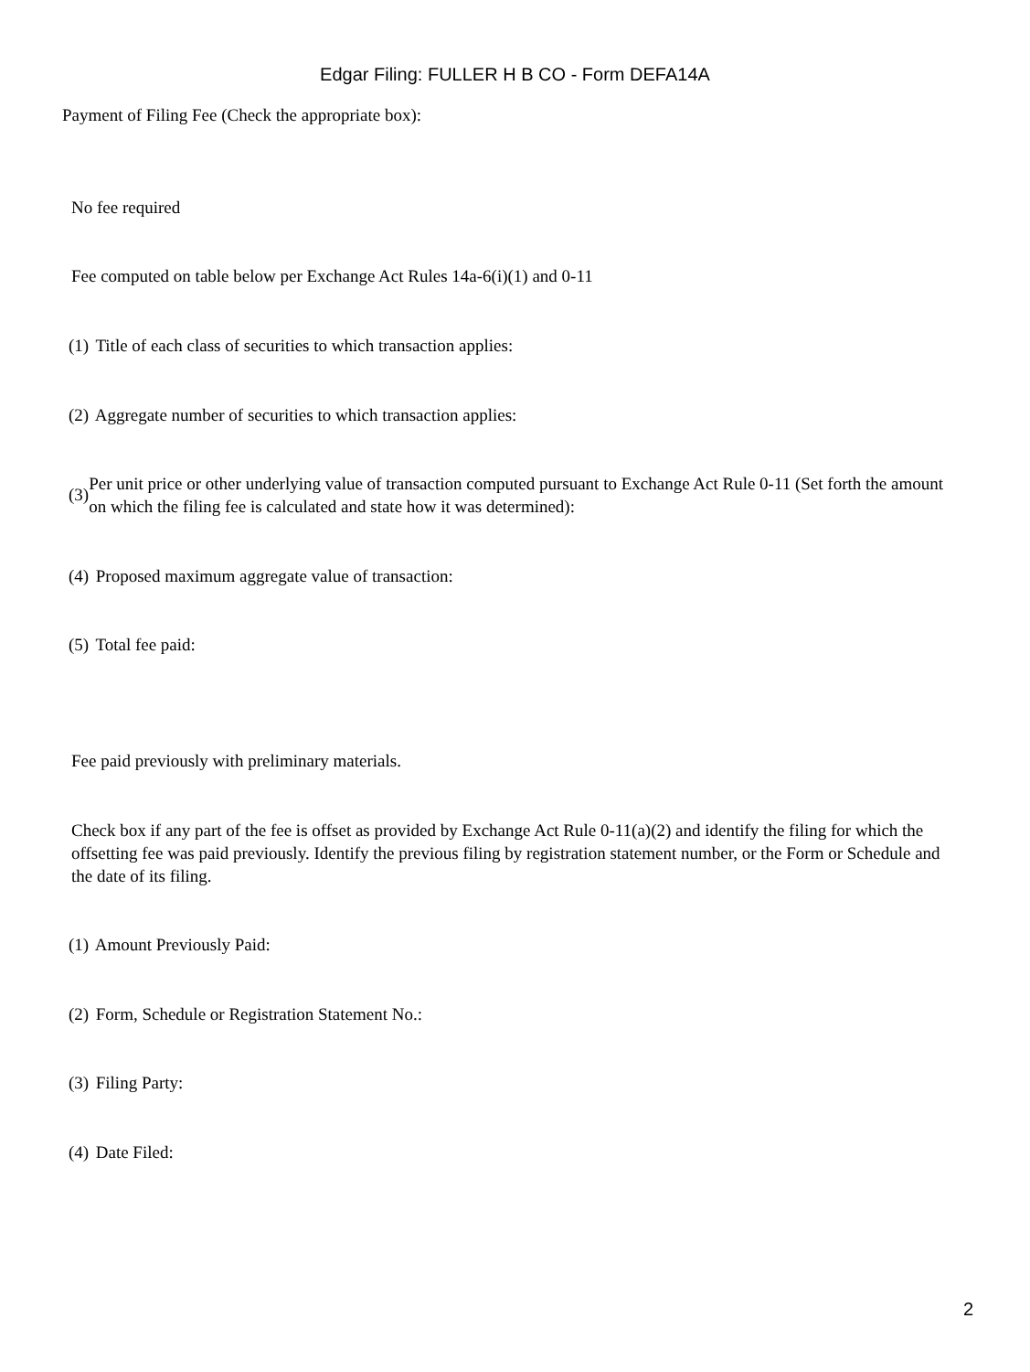Edgar Filing: FULLER H B CO - Form DEFA14A
Payment of Filing Fee (Check the appropriate box):
No fee required
Fee computed on table below per Exchange Act Rules 14a-6(i)(1) and 0-11
(1) Title of each class of securities to which transaction applies:
(2) Aggregate number of securities to which transaction applies:
(3) Per unit price or other underlying value of transaction computed pursuant to Exchange Act Rule 0-11 (Set forth the amount on which the filing fee is calculated and state how it was determined):
(4) Proposed maximum aggregate value of transaction:
(5) Total fee paid:
Fee paid previously with preliminary materials.
Check box if any part of the fee is offset as provided by Exchange Act Rule 0-11(a)(2) and identify the filing for which the offsetting fee was paid previously. Identify the previous filing by registration statement number, or the Form or Schedule and the date of its filing.
(1) Amount Previously Paid:
(2) Form, Schedule or Registration Statement No.:
(3) Filing Party:
(4) Date Filed:
2